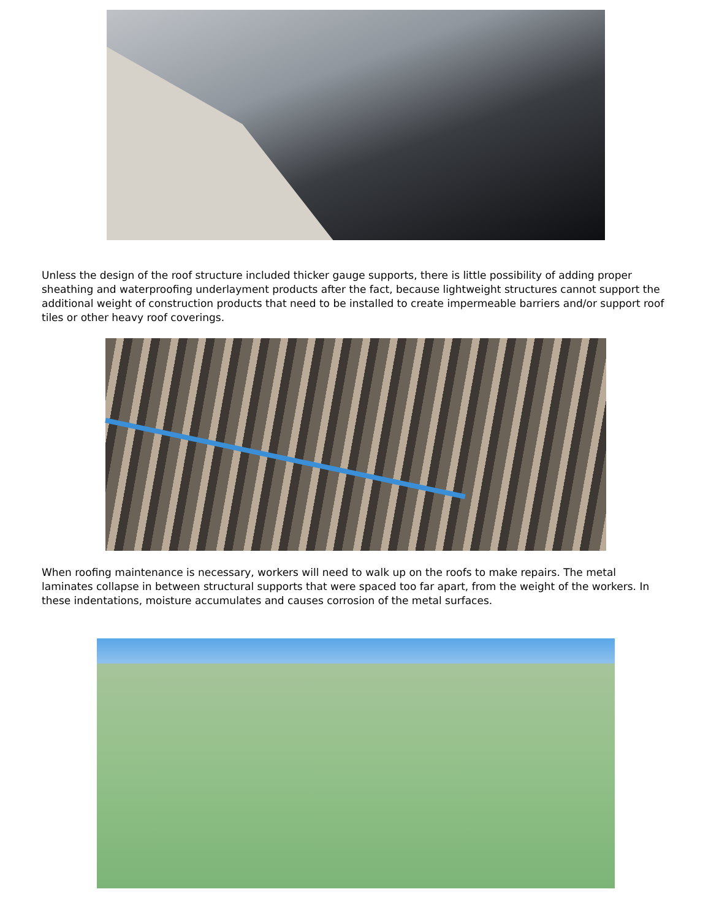Unless the design of the roof structure included thicker gauge supports, there is little possibility of adding proper sheathing and waterproofing underlayment products after the fact, because lightweight structures cannot support the additional weight of construction products that need to be installed to create impermeable barriers and/or support roof tiles or other heavy roof coverings.
When roofing maintenance is necessary, workers will need to walk up on the roofs to make repairs. The metal laminates collapse in between structural supports that were spaced too far apart, from the weight of the workers. In these indentations, moisture accumulates and causes corrosion of the metal surfaces.